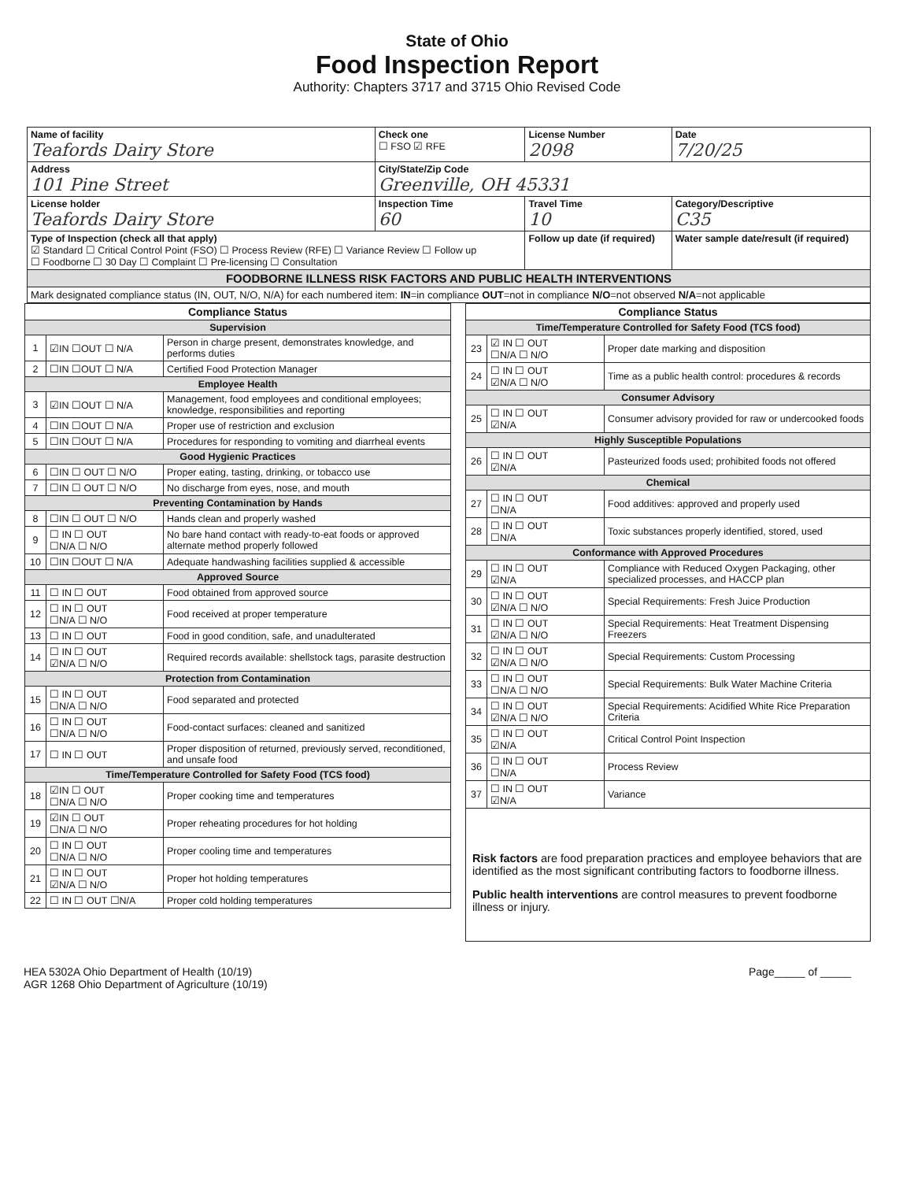State of Ohio
Food Inspection Report
Authority: Chapters 3717 and 3715 Ohio Revised Code
| Name of facility Teafords Dairy Store | Check one ☐ FSO ☑ RFE | License Number 2098 | Date 7/20/25 |
| Address 101 Pine Street | City/State/Zip Code Greenville, OH 45331 | | |
| License holder Teafords Dairy Store | Inspection Time 60 | Travel Time 10 | Category/Descriptive C35 |
| Type of Inspection (check all that apply) ☑ Standard ☐ Critical Control Point (FSO) ☐ Process Review (RFE) ☐ Variance Review ☐ Follow up ☐ Foodborne ☐ 30 Day ☐ Complaint ☐ Pre-licensing ☐ Consultation | | Follow up date (if required) | Water sample date/result (if required) |
| FOODBORNE ILLNESS RISK FACTORS AND PUBLIC HEALTH INTERVENTIONS | | | |
| Mark designated compliance status (IN, OUT, N/O, N/A) for each numbered item: IN =in compliance OUT =not in compliance N/O =not observed N/A =not applicable | | | |
| Compliance Status | | |
| --- | --- | --- |
| Supervision | | |
| 1 | ☑IN ☐OUT ☐ N/A | Person in charge present, demonstrates knowledge, and performs duties |
| 2 | ☐IN ☐OUT ☐ N/A | Certified Food Protection Manager |
| Employee Health | | |
| 3 | ☑IN ☐OUT ☐ N/A | Management, food employees and conditional employees; knowledge, responsibilities and reporting |
| 4 | ☐IN ☐OUT ☐ N/A | Proper use of restriction and exclusion |
| 5 | ☐IN ☐OUT ☐ N/A | Procedures for responding to vomiting and diarrheal events |
| Good Hygienic Practices | | |
| 6 | ☐IN ☐ OUT ☐ N/O | Proper eating, tasting, drinking, or tobacco use |
| 7 | ☐IN ☐ OUT ☐ N/O | No discharge from eyes, nose, and mouth |
| Preventing Contamination by Hands | | |
| 8 | ☐IN ☐ OUT ☐ N/O | Hands clean and properly washed |
| 9 | ☐ IN ☐ OUT ☐N/A ☐ N/O | No bare hand contact with ready-to-eat foods or approved alternate method properly followed |
| 10 | ☐IN ☐OUT ☐ N/A | Adequate handwashing facilities supplied & accessible |
| Approved Source | | |
| 11 | ☐ IN ☐ OUT | Food obtained from approved source |
| 12 | ☐ IN ☐ OUT ☐N/A ☐ N/O | Food received at proper temperature |
| 13 | ☐ IN ☐ OUT | Food in good condition, safe, and unadulterated |
| 14 | ☐ IN ☐ OUT ☑N/A ☐ N/O | Required records available: shellstock tags, parasite destruction |
| Protection from Contamination | | |
| 15 | ☐ IN ☐ OUT ☐N/A ☐ N/O | Food separated and protected |
| 16 | ☐ IN ☐ OUT ☐N/A ☐ N/O | Food-contact surfaces: cleaned and sanitized |
| 17 | ☐ IN ☐ OUT | Proper disposition of returned, previously served, reconditioned, and unsafe food |
| Time/Temperature Controlled for Safety Food (TCS food) | | |
| 18 | ☑IN ☐ OUT ☐N/A ☐ N/O | Proper cooking time and temperatures |
| 19 | ☑IN ☐ OUT ☐N/A ☐ N/O | Proper reheating procedures for hot holding |
| 20 | ☐ IN ☐ OUT ☐N/A ☐ N/O | Proper cooling time and temperatures |
| 21 | ☐ IN ☐ OUT ☑N/A ☐ N/O | Proper hot holding temperatures |
| 22 | ☐ IN ☐ OUT ☐N/A | Proper cold holding temperatures |
| Compliance Status | | |
| --- | --- | --- |
| Time/Temperature Controlled for Safety Food (TCS food) | | |
| 23 | ☑ IN ☐ OUT ☐N/A ☐ N/O | Proper date marking and disposition |
| 24 | ☐ IN ☐ OUT ☑N/A ☐ N/O | Time as a public health control: procedures & records |
| Consumer Advisory | | |
| 25 | ☐ IN ☐ OUT ☑N/A | Consumer advisory provided for raw or undercooked foods |
| Highly Susceptible Populations | | |
| 26 | ☐ IN ☐ OUT ☑N/A | Pasteurized foods used; prohibited foods not offered |
| Chemical | | |
| 27 | ☐ IN ☐ OUT ☐N/A | Food additives: approved and properly used |
| 28 | ☐ IN ☐ OUT ☐N/A | Toxic substances properly identified, stored, used |
| Conformance with Approved Procedures | | |
| 29 | ☐ IN ☐ OUT ☑N/A | Compliance with Reduced Oxygen Packaging, other specialized processes, and HACCP plan |
| 30 | ☐ IN ☐ OUT ☑N/A ☐ N/O | Special Requirements: Fresh Juice Production |
| 31 | ☐ IN ☐ OUT ☑N/A ☐ N/O | Special Requirements: Heat Treatment Dispensing Freezers |
| 32 | ☐ IN ☐ OUT ☑N/A ☐ N/O | Special Requirements: Custom Processing |
| 33 | ☐ IN ☐ OUT ☐N/A ☐ N/O | Special Requirements: Bulk Water Machine Criteria |
| 34 | ☐ IN ☐ OUT ☑N/A ☐ N/O | Special Requirements: Acidified White Rice Preparation Criteria |
| 35 | ☐ IN ☐ OUT ☑N/A | Critical Control Point Inspection |
| 36 | ☐ IN ☐ OUT ☐N/A | Process Review |
| 37 | ☐ IN ☐ OUT ☑N/A | Variance |
| Risk factors are food preparation practices and employee behaviors that are identified as the most significant contributing factors to foodborne illness. Public health interventions are control measures to prevent foodborne illness or injury. | | |
HEA 5302A Ohio Department of Health (10/19)
AGR 1268 Ohio Department of Agriculture (10/19)
Page_____ of _____